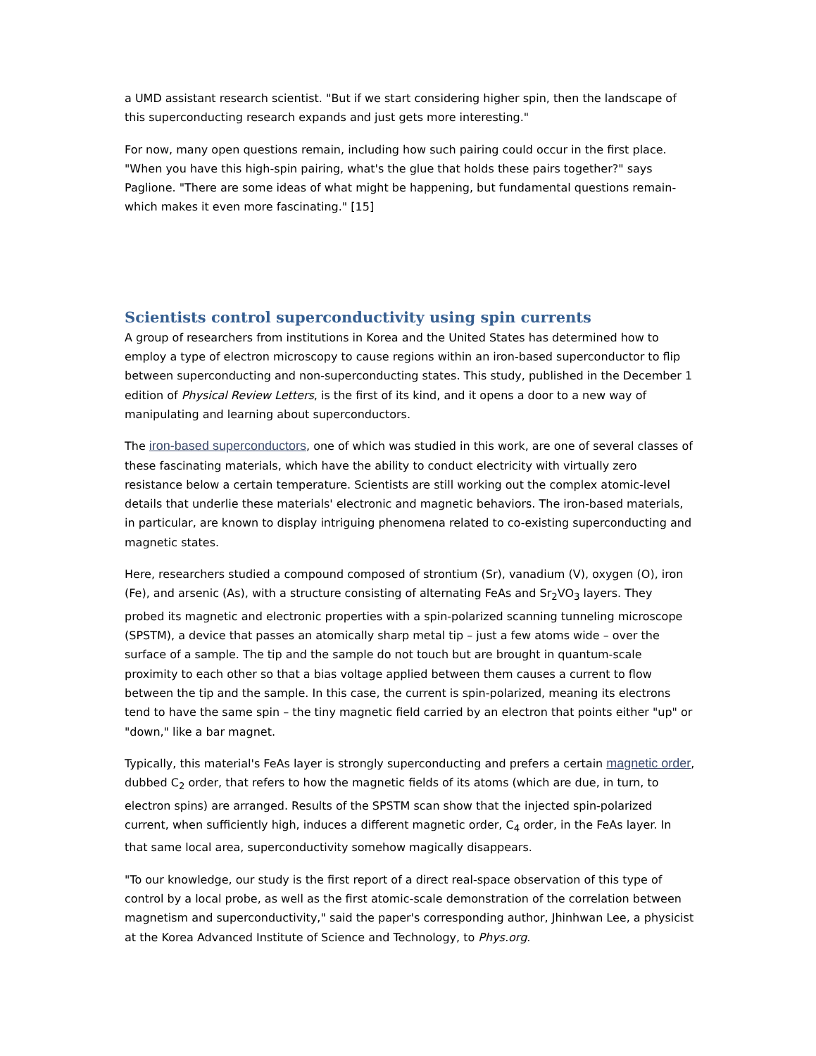a UMD assistant research scientist. "But if we start considering higher spin, then the landscape of this superconducting research expands and just gets more interesting."
For now, many open questions remain, including how such pairing could occur in the first place. "When you have this high-spin pairing, what's the glue that holds these pairs together?" says Paglione. "There are some ideas of what might be happening, but fundamental questions remain-which makes it even more fascinating." [15]
Scientists control superconductivity using spin currents
A group of researchers from institutions in Korea and the United States has determined how to employ a type of electron microscopy to cause regions within an iron-based superconductor to flip between superconducting and non-superconducting states. This study, published in the December 1 edition of Physical Review Letters, is the first of its kind, and it opens a door to a new way of manipulating and learning about superconductors.
The iron-based superconductors, one of which was studied in this work, are one of several classes of these fascinating materials, which have the ability to conduct electricity with virtually zero resistance below a certain temperature. Scientists are still working out the complex atomic-level details that underlie these materials' electronic and magnetic behaviors. The iron-based materials, in particular, are known to display intriguing phenomena related to co-existing superconducting and magnetic states.
Here, researchers studied a compound composed of strontium (Sr), vanadium (V), oxygen (O), iron (Fe), and arsenic (As), with a structure consisting of alternating FeAs and Sr<sub>2</sub>VO<sub>3</sub> layers. They probed its magnetic and electronic properties with a spin-polarized scanning tunneling microscope (SPSTM), a device that passes an atomically sharp metal tip – just a few atoms wide – over the surface of a sample. The tip and the sample do not touch but are brought in quantum-scale proximity to each other so that a bias voltage applied between them causes a current to flow between the tip and the sample. In this case, the current is spin-polarized, meaning its electrons tend to have the same spin – the tiny magnetic field carried by an electron that points either "up" or "down," like a bar magnet.
Typically, this material's FeAs layer is strongly superconducting and prefers a certain magnetic order, dubbed C<sub>2</sub> order, that refers to how the magnetic fields of its atoms (which are due, in turn, to electron spins) are arranged. Results of the SPSTM scan show that the injected spin-polarized current, when sufficiently high, induces a different magnetic order, C<sub>4</sub> order, in the FeAs layer. In that same local area, superconductivity somehow magically disappears.
"To our knowledge, our study is the first report of a direct real-space observation of this type of control by a local probe, as well as the first atomic-scale demonstration of the correlation between magnetism and superconductivity," said the paper's corresponding author, Jhinhwan Lee, a physicist at the Korea Advanced Institute of Science and Technology, to Phys.org.